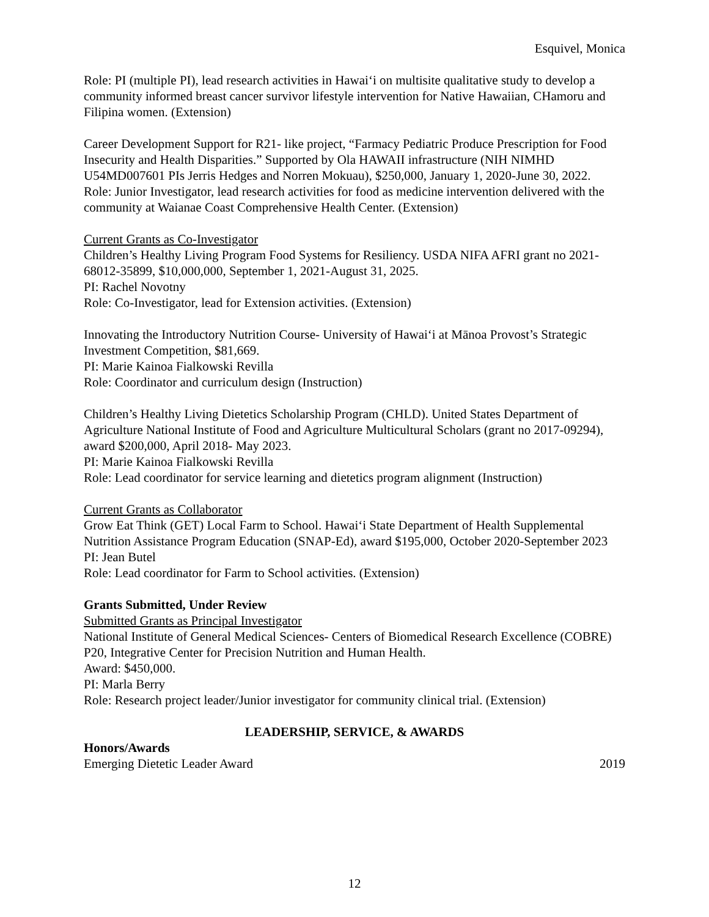Esquivel, Monica
Role: PI (multiple PI), lead research activities in Hawai‘i on multisite qualitative study to develop a community informed breast cancer survivor lifestyle intervention for Native Hawaiian, CHamoru and Filipina women. (Extension)
Career Development Support for R21- like project, “Farmacy Pediatric Produce Prescription for Food Insecurity and Health Disparities.” Supported by Ola HAWAII infrastructure (NIH NIMHD U54MD007601 PIs Jerris Hedges and Norren Mokuau), $250,000, January 1, 2020-June 30, 2022.
Role: Junior Investigator, lead research activities for food as medicine intervention delivered with the community at Waianae Coast Comprehensive Health Center. (Extension)
Current Grants as Co-Investigator
Children’s Healthy Living Program Food Systems for Resiliency. USDA NIFA AFRI grant no 2021-68012-35899, $10,000,000, September 1, 2021-August 31, 2025.
PI: Rachel Novotny
Role: Co-Investigator, lead for Extension activities. (Extension)
Innovating the Introductory Nutrition Course- University of Hawai‘i at Mānoa Provost’s Strategic Investment Competition, $81,669.
PI: Marie Kainoa Fialkowski Revilla
Role: Coordinator and curriculum design (Instruction)
Children’s Healthy Living Dietetics Scholarship Program (CHLD). United States Department of Agriculture National Institute of Food and Agriculture Multicultural Scholars (grant no 2017-09294), award $200,000, April 2018- May 2023.
PI: Marie Kainoa Fialkowski Revilla
Role: Lead coordinator for service learning and dietetics program alignment (Instruction)
Current Grants as Collaborator
Grow Eat Think (GET) Local Farm to School. Hawai‘i State Department of Health Supplemental Nutrition Assistance Program Education (SNAP-Ed), award $195,000, October 2020-September 2023
PI: Jean Butel
Role: Lead coordinator for Farm to School activities. (Extension)
Grants Submitted, Under Review
Submitted Grants as Principal Investigator
National Institute of General Medical Sciences- Centers of Biomedical Research Excellence (COBRE) P20, Integrative Center for Precision Nutrition and Human Health.
Award: $450,000.
PI: Marla Berry
Role: Research project leader/Junior investigator for community clinical trial. (Extension)
LEADERSHIP, SERVICE, & AWARDS
Honors/Awards
Emerging Dietetic Leader Award 2019
12